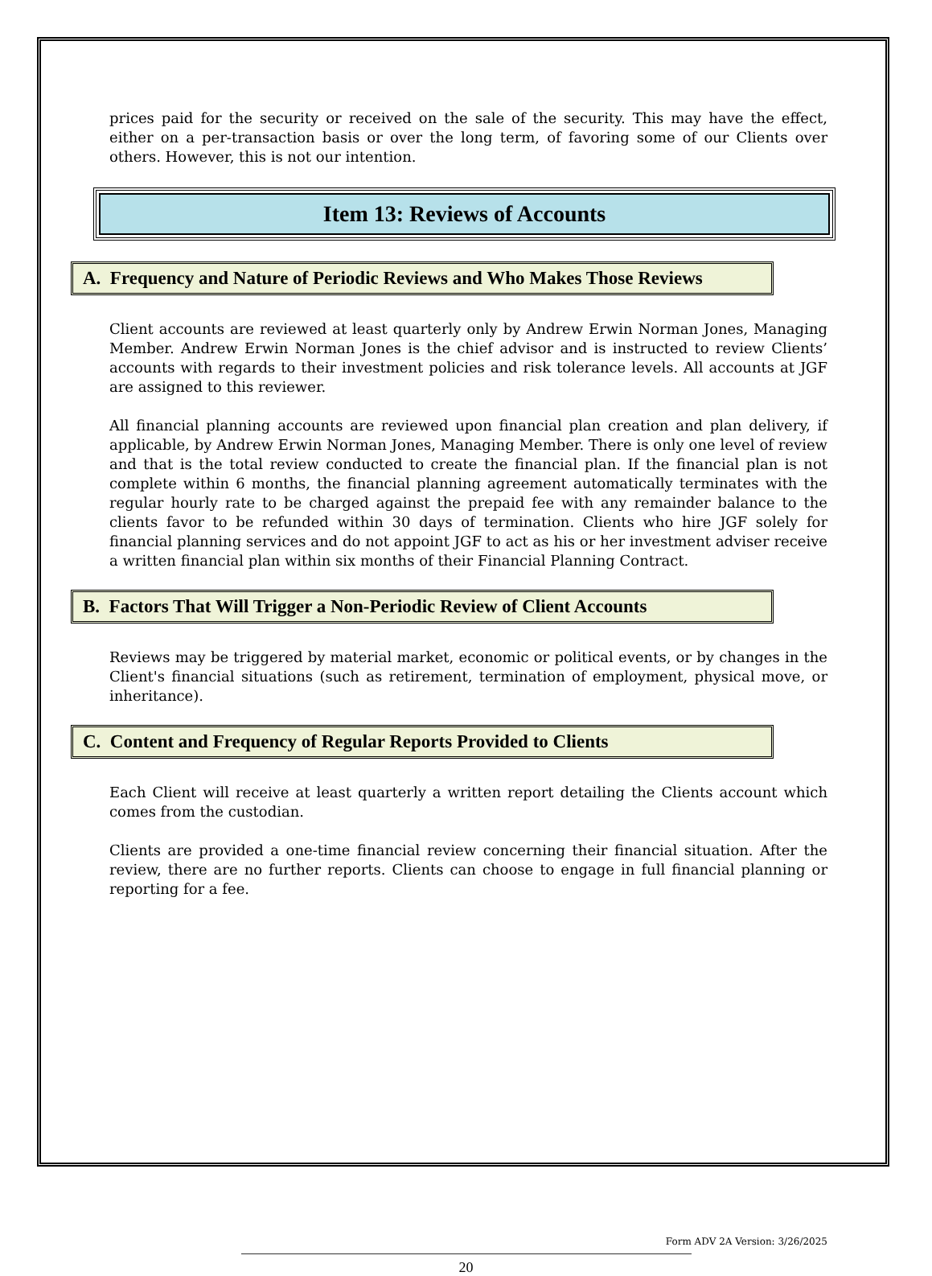prices paid for the security or received on the sale of the security. This may have the effect, either on a per-transaction basis or over the long term, of favoring some of our Clients over others. However, this is not our intention.
Item 13: Reviews of Accounts
A. Frequency and Nature of Periodic Reviews and Who Makes Those Reviews
Client accounts are reviewed at least quarterly only by Andrew Erwin Norman Jones, Managing Member. Andrew Erwin Norman Jones is the chief advisor and is instructed to review Clients’ accounts with regards to their investment policies and risk tolerance levels. All accounts at JGF are assigned to this reviewer.
All financial planning accounts are reviewed upon financial plan creation and plan delivery, if applicable, by Andrew Erwin Norman Jones, Managing Member. There is only one level of review and that is the total review conducted to create the financial plan. If the financial plan is not complete within 6 months, the financial planning agreement automatically terminates with the regular hourly rate to be charged against the prepaid fee with any remainder balance to the clients favor to be refunded within 30 days of termination. Clients who hire JGF solely for financial planning services and do not appoint JGF to act as his or her investment adviser receive a written financial plan within six months of their Financial Planning Contract.
B. Factors That Will Trigger a Non-Periodic Review of Client Accounts
Reviews may be triggered by material market, economic or political events, or by changes in the Client's financial situations (such as retirement, termination of employment, physical move, or inheritance).
C. Content and Frequency of Regular Reports Provided to Clients
Each Client will receive at least quarterly a written report detailing the Clients account which comes from the custodian.
Clients are provided a one-time financial review concerning their financial situation. After the review, there are no further reports. Clients can choose to engage in full financial planning or reporting for a fee.
Form ADV 2A Version: 3/26/2025
20